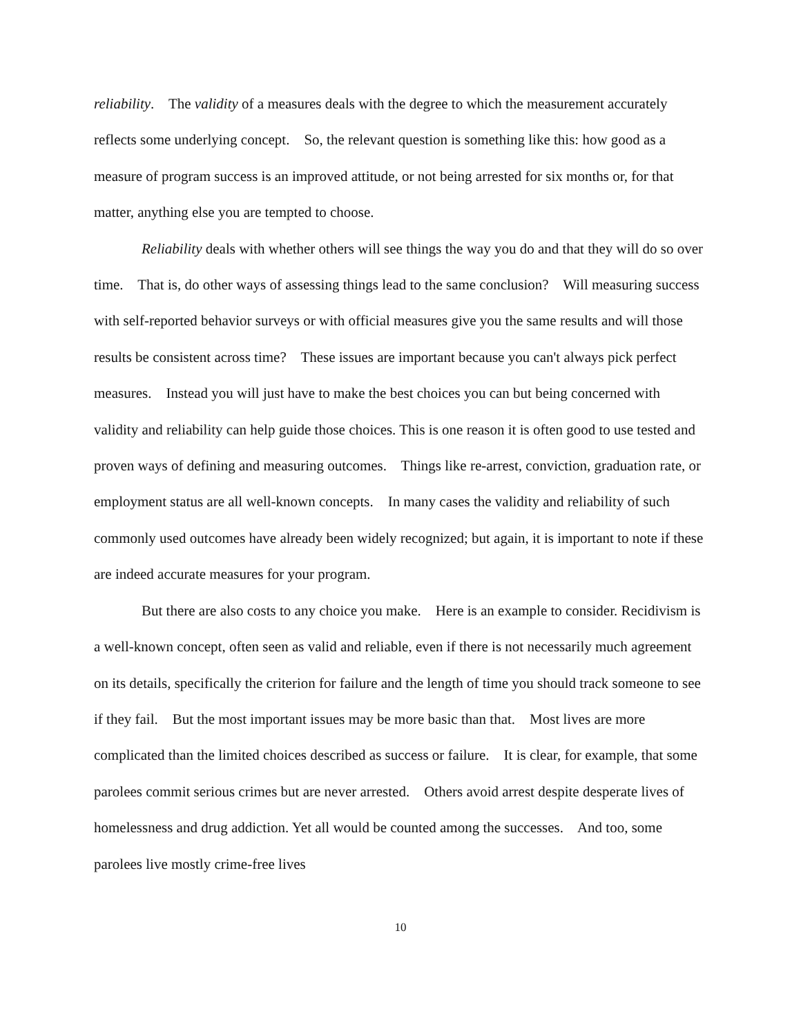reliability. The validity of a measures deals with the degree to which the measurement accurately reflects some underlying concept. So, the relevant question is something like this: how good as a measure of program success is an improved attitude, or not being arrested for six months or, for that matter, anything else you are tempted to choose.
Reliability deals with whether others will see things the way you do and that they will do so over time. That is, do other ways of assessing things lead to the same conclusion? Will measuring success with self-reported behavior surveys or with official measures give you the same results and will those results be consistent across time? These issues are important because you can't always pick perfect measures. Instead you will just have to make the best choices you can but being concerned with validity and reliability can help guide those choices. This is one reason it is often good to use tested and proven ways of defining and measuring outcomes. Things like re-arrest, conviction, graduation rate, or employment status are all well-known concepts. In many cases the validity and reliability of such commonly used outcomes have already been widely recognized; but again, it is important to note if these are indeed accurate measures for your program.
But there are also costs to any choice you make. Here is an example to consider. Recidivism is a well-known concept, often seen as valid and reliable, even if there is not necessarily much agreement on its details, specifically the criterion for failure and the length of time you should track someone to see if they fail. But the most important issues may be more basic than that. Most lives are more complicated than the limited choices described as success or failure. It is clear, for example, that some parolees commit serious crimes but are never arrested. Others avoid arrest despite desperate lives of homelessness and drug addiction. Yet all would be counted among the successes. And too, some parolees live mostly crime-free lives
10